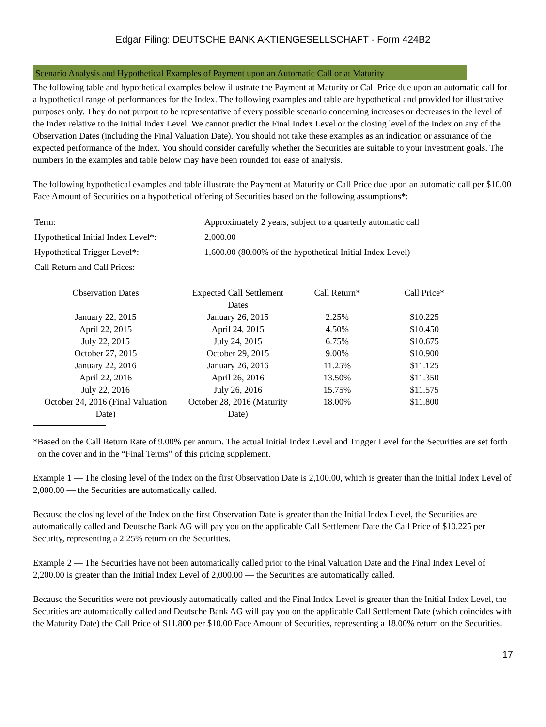Edgar Filing: DEUTSCHE BANK AKTIENGESELLSCHAFT - Form 424B2
Scenario Analysis and Hypothetical Examples of Payment upon an Automatic Call or at Maturity
The following table and hypothetical examples below illustrate the Payment at Maturity or Call Price due upon an automatic call for a hypothetical range of performances for the Index. The following examples and table are hypothetical and provided for illustrative purposes only. They do not purport to be representative of every possible scenario concerning increases or decreases in the level of the Index relative to the Initial Index Level. We cannot predict the Final Index Level or the closing level of the Index on any of the Observation Dates (including the Final Valuation Date). You should not take these examples as an indication or assurance of the expected performance of the Index. You should consider carefully whether the Securities are suitable to your investment goals. The numbers in the examples and table below may have been rounded for ease of analysis.
The following hypothetical examples and table illustrate the Payment at Maturity or Call Price due upon an automatic call per $10.00 Face Amount of Securities on a hypothetical offering of Securities based on the following assumptions*:
| Term: | Approximately 2 years, subject to a quarterly automatic call |
| Hypothetical Initial Index Level*: | 2,000.00 |
| Hypothetical Trigger Level*: | 1,600.00 (80.00% of the hypothetical Initial Index Level) |
| Call Return and Call Prices: | |
| Observation Dates | Expected Call Settlement Dates | Call Return* | Call Price* |
| --- | --- | --- | --- |
| January 22, 2015 | January 26, 2015 | 2.25% | $10.225 |
| April 22, 2015 | April 24, 2015 | 4.50% | $10.450 |
| July 22, 2015 | July 24, 2015 | 6.75% | $10.675 |
| October 27, 2015 | October 29, 2015 | 9.00% | $10.900 |
| January 22, 2016 | January 26, 2016 | 11.25% | $11.125 |
| April 22, 2016 | April 26, 2016 | 13.50% | $11.350 |
| July 22, 2016 | July 26, 2016 | 15.75% | $11.575 |
| October 24, 2016 (Final Valuation Date) | October 28, 2016 (Maturity Date) | 18.00% | $11.800 |
* Based on the Call Return Rate of 9.00% per annum. The actual Initial Index Level and Trigger Level for the Securities are set forth on the cover and in the “Final Terms” of this pricing supplement.
Example 1 — The closing level of the Index on the first Observation Date is 2,100.00, which is greater than the Initial Index Level of 2,000.00 — the Securities are automatically called.
Because the closing level of the Index on the first Observation Date is greater than the Initial Index Level, the Securities are automatically called and Deutsche Bank AG will pay you on the applicable Call Settlement Date the Call Price of $10.225 per Security, representing a 2.25% return on the Securities.
Example 2 — The Securities have not been automatically called prior to the Final Valuation Date and the Final Index Level of 2,200.00 is greater than the Initial Index Level of 2,000.00 — the Securities are automatically called.
Because the Securities were not previously automatically called and the Final Index Level is greater than the Initial Index Level, the Securities are automatically called and Deutsche Bank AG will pay you on the applicable Call Settlement Date (which coincides with the Maturity Date) the Call Price of $11.800 per $10.00 Face Amount of Securities, representing a 18.00% return on the Securities.
17